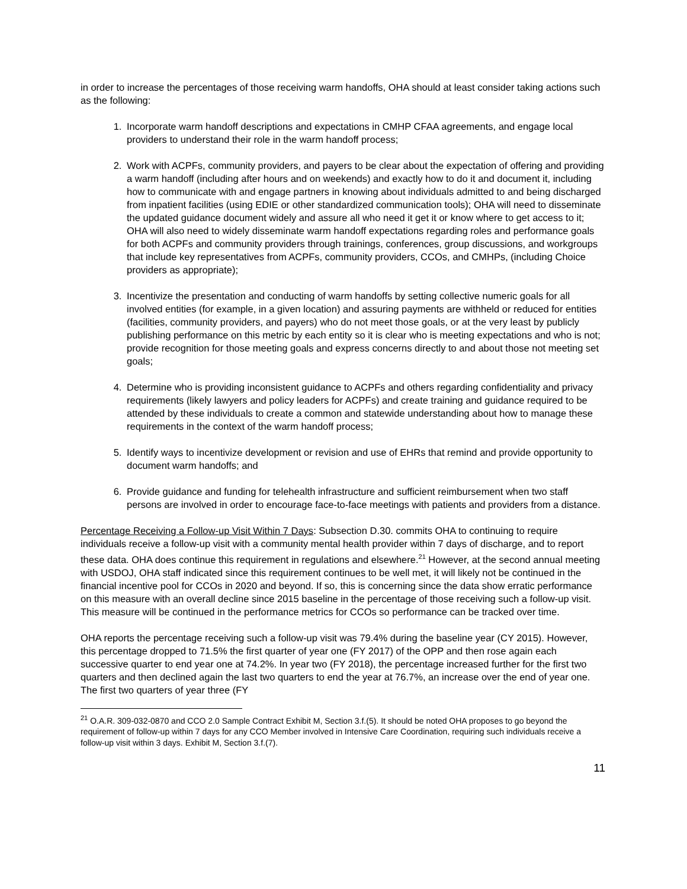in order to increase the percentages of those receiving warm handoffs, OHA should at least consider taking actions such as the following:
1. Incorporate warm handoff descriptions and expectations in CMHP CFAA agreements, and engage local providers to understand their role in the warm handoff process;
2. Work with ACPFs, community providers, and payers to be clear about the expectation of offering and providing a warm handoff (including after hours and on weekends) and exactly how to do it and document it, including how to communicate with and engage partners in knowing about individuals admitted to and being discharged from inpatient facilities (using EDIE or other standardized communication tools); OHA will need to disseminate the updated guidance document widely and assure all who need it get it or know where to get access to it; OHA will also need to widely disseminate warm handoff expectations regarding roles and performance goals for both ACPFs and community providers through trainings, conferences, group discussions, and workgroups that include key representatives from ACPFs, community providers, CCOs, and CMHPs, (including Choice providers as appropriate);
3. Incentivize the presentation and conducting of warm handoffs by setting collective numeric goals for all involved entities (for example, in a given location) and assuring payments are withheld or reduced for entities (facilities, community providers, and payers) who do not meet those goals, or at the very least by publicly publishing performance on this metric by each entity so it is clear who is meeting expectations and who is not; provide recognition for those meeting goals and express concerns directly to and about those not meeting set goals;
4. Determine who is providing inconsistent guidance to ACPFs and others regarding confidentiality and privacy requirements (likely lawyers and policy leaders for ACPFs) and create training and guidance required to be attended by these individuals to create a common and statewide understanding about how to manage these requirements in the context of the warm handoff process;
5. Identify ways to incentivize development or revision and use of EHRs that remind and provide opportunity to document warm handoffs; and
6. Provide guidance and funding for telehealth infrastructure and sufficient reimbursement when two staff persons are involved in order to encourage face-to-face meetings with patients and providers from a distance.
Percentage Receiving a Follow-up Visit Within 7 Days: Subsection D.30. commits OHA to continuing to require individuals receive a follow-up visit with a community mental health provider within 7 days of discharge, and to report these data. OHA does continue this requirement in regulations and elsewhere.<sup>21</sup> However, at the second annual meeting with USDOJ, OHA staff indicated since this requirement continues to be well met, it will likely not be continued in the financial incentive pool for CCOs in 2020 and beyond. If so, this is concerning since the data show erratic performance on this measure with an overall decline since 2015 baseline in the percentage of those receiving such a follow-up visit. This measure will be continued in the performance metrics for CCOs so performance can be tracked over time.
OHA reports the percentage receiving such a follow-up visit was 79.4% during the baseline year (CY 2015). However, this percentage dropped to 71.5% the first quarter of year one (FY 2017) of the OPP and then rose again each successive quarter to end year one at 74.2%. In year two (FY 2018), the percentage increased further for the first two quarters and then declined again the last two quarters to end the year at 76.7%, an increase over the end of year one. The first two quarters of year three (FY
<sup>21</sup> O.A.R. 309-032-0870 and CCO 2.0 Sample Contract Exhibit M, Section 3.f.(5). It should be noted OHA proposes to go beyond the requirement of follow-up within 7 days for any CCO Member involved in Intensive Care Coordination, requiring such individuals receive a follow-up visit within 3 days. Exhibit M, Section 3.f.(7).
11